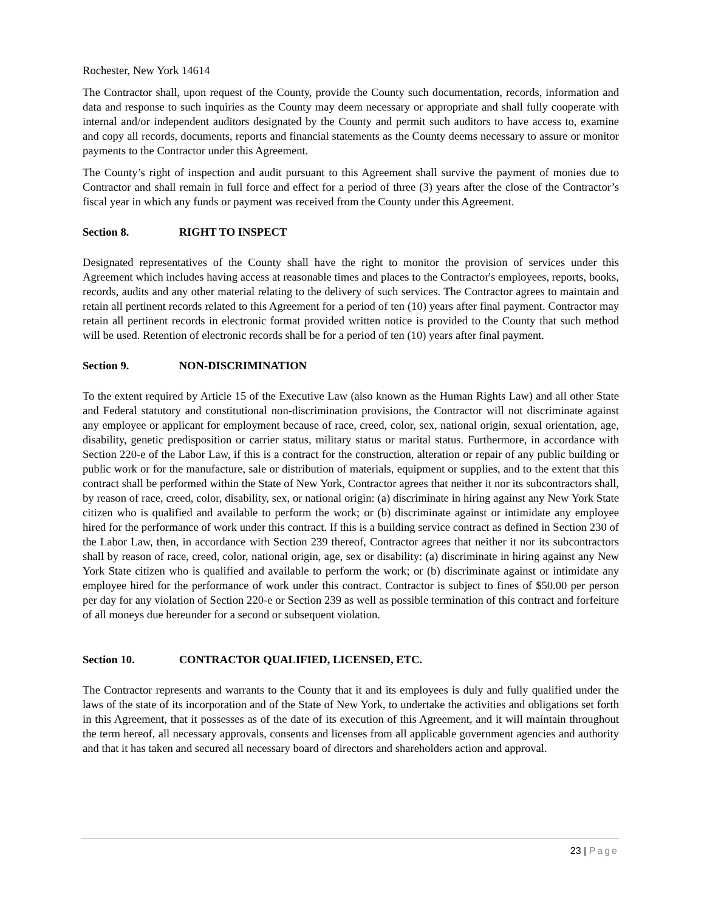Rochester, New York 14614
The Contractor shall, upon request of the County, provide the County such documentation, records, information and data and response to such inquiries as the County may deem necessary or appropriate and shall fully cooperate with internal and/or independent auditors designated by the County and permit such auditors to have access to, examine and copy all records, documents, reports and financial statements as the County deems necessary to assure or monitor payments to the Contractor under this Agreement.
The County’s right of inspection and audit pursuant to this Agreement shall survive the payment of monies due to Contractor and shall remain in full force and effect for a period of three (3) years after the close of the Contractor’s fiscal year in which any funds or payment was received from the County under this Agreement.
Section 8. RIGHT TO INSPECT
Designated representatives of the County shall have the right to monitor the provision of services under this Agreement which includes having access at reasonable times and places to the Contractor's employees, reports, books, records, audits and any other material relating to the delivery of such services. The Contractor agrees to maintain and retain all pertinent records related to this Agreement for a period of ten (10) years after final payment. Contractor may retain all pertinent records in electronic format provided written notice is provided to the County that such method will be used. Retention of electronic records shall be for a period of ten (10) years after final payment.
Section 9. NON-DISCRIMINATION
To the extent required by Article 15 of the Executive Law (also known as the Human Rights Law) and all other State and Federal statutory and constitutional non-discrimination provisions, the Contractor will not discriminate against any employee or applicant for employment because of race, creed, color, sex, national origin, sexual orientation, age, disability, genetic predisposition or carrier status, military status or marital status. Furthermore, in accordance with Section 220-e of the Labor Law, if this is a contract for the construction, alteration or repair of any public building or public work or for the manufacture, sale or distribution of materials, equipment or supplies, and to the extent that this contract shall be performed within the State of New York, Contractor agrees that neither it nor its subcontractors shall, by reason of race, creed, color, disability, sex, or national origin: (a) discriminate in hiring against any New York State citizen who is qualified and available to perform the work; or (b) discriminate against or intimidate any employee hired for the performance of work under this contract. If this is a building service contract as defined in Section 230 of the Labor Law, then, in accordance with Section 239 thereof, Contractor agrees that neither it nor its subcontractors shall by reason of race, creed, color, national origin, age, sex or disability: (a) discriminate in hiring against any New York State citizen who is qualified and available to perform the work; or (b) discriminate against or intimidate any employee hired for the performance of work under this contract. Contractor is subject to fines of $50.00 per person per day for any violation of Section 220-e or Section 239 as well as possible termination of this contract and forfeiture of all moneys due hereunder for a second or subsequent violation.
Section 10. CONTRACTOR QUALIFIED, LICENSED, ETC.
The Contractor represents and warrants to the County that it and its employees is duly and fully qualified under the laws of the state of its incorporation and of the State of New York, to undertake the activities and obligations set forth in this Agreement, that it possesses as of the date of its execution of this Agreement, and it will maintain throughout the term hereof, all necessary approvals, consents and licenses from all applicable government agencies and authority and that it has taken and secured all necessary board of directors and shareholders action and approval.
23 | Page